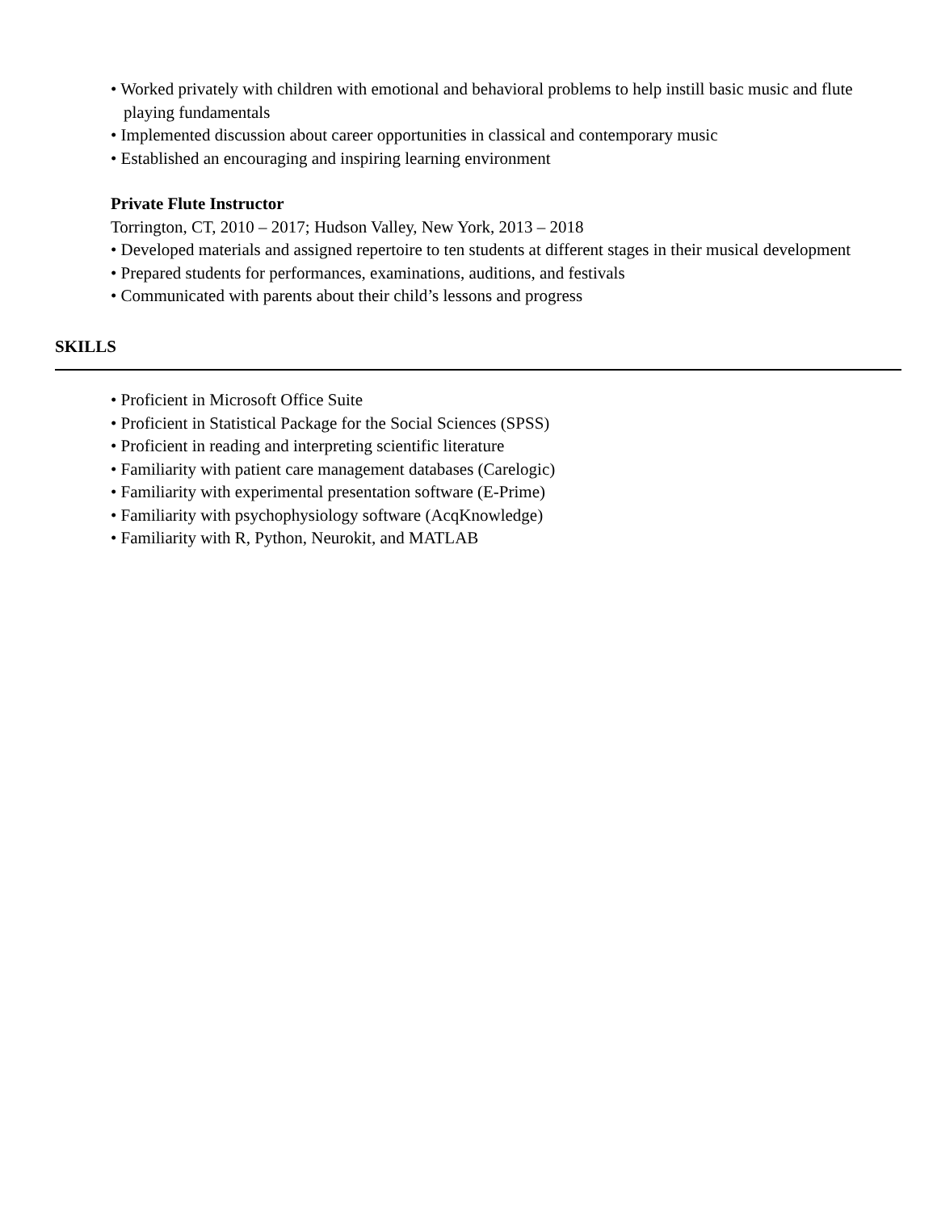• Worked privately with children with emotional and behavioral problems to help instill basic music and flute playing fundamentals
• Implemented discussion about career opportunities in classical and contemporary music
• Established an encouraging and inspiring learning environment
Private Flute Instructor
Torrington, CT, 2010 – 2017; Hudson Valley, New York, 2013 – 2018
• Developed materials and assigned repertoire to ten students at different stages in their musical development
• Prepared students for performances, examinations, auditions, and festivals
• Communicated with parents about their child’s lessons and progress
SKILLS
• Proficient in Microsoft Office Suite
• Proficient in Statistical Package for the Social Sciences (SPSS)
• Proficient in reading and interpreting scientific literature
• Familiarity with patient care management databases (Carelogic)
• Familiarity with experimental presentation software (E-Prime)
• Familiarity with psychophysiology software (AcqKnowledge)
• Familiarity with R, Python, Neurokit, and MATLAB